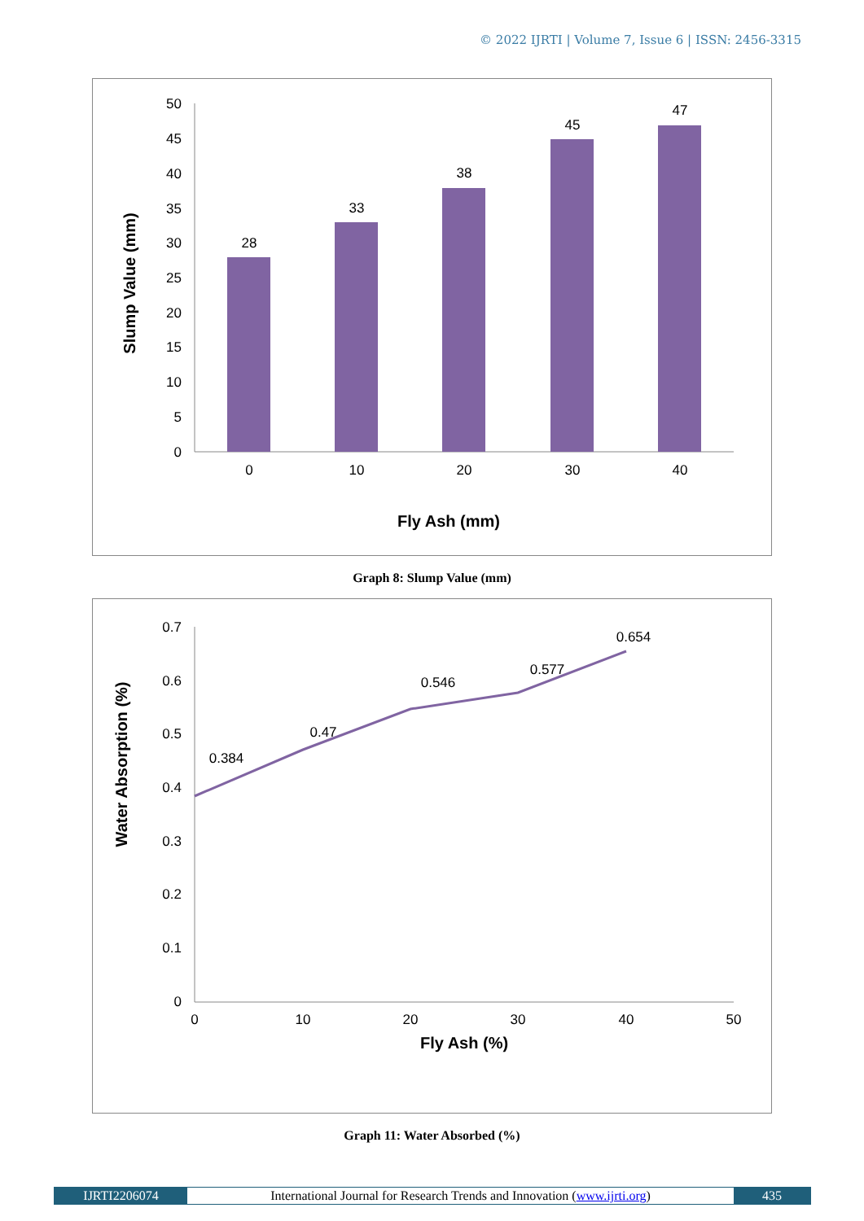© 2022 IJRTI | Volume 7, Issue 6 | ISSN: 2456-3315
50
45
40
35
30
25
20
15
10
5
0
28
33
38
45
47
0
10
20
30
40
Fly Ash (mm)
Slump Value (mm)
Graph 8: Slump Value (mm)
0.7
0.6
0.5
0.4
0.3
0.2
0.1
0
0.384
0.47
0.546
0.577
0.654
0
10
20
30
40
50
Fly Ash (%)
Water Absorption (%)
Graph 11: Water Absorbed (%)
IJRTI2206074 International Journal for Research Trends and Innovation (www.ijrti.org)
435